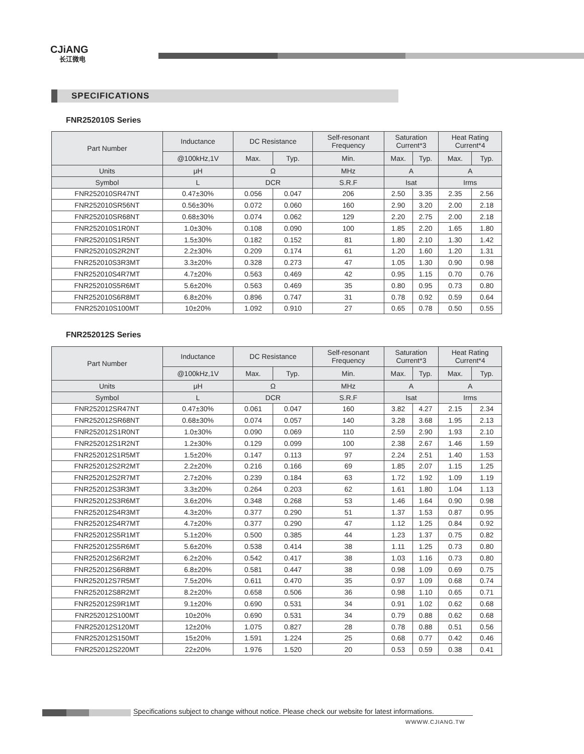CJiANG
长江微电
SPECIFICATIONS
FNR252010S Series
| Part Number | Inductance | DC Resistance | | Self-resonant Frequency | Saturation Current*3 | | Heat Rating Current*4 | |
| --- | --- | --- | --- | --- | --- | --- | --- | --- |
| | @100kHz,1V | Max. | Typ. | Min. | Max. | Typ. | Max. | Typ. |
| Units | μH | Ω | | MHz | A | | A | |
| Symbol | L | DCR | | S.R.F | Isat | | Irms | |
| FNR252010SR47NT | 0.47±30% | 0.056 | 0.047 | 206 | 2.50 | 3.35 | 2.35 | 2.56 |
| FNR252010SR56NT | 0.56±30% | 0.072 | 0.060 | 160 | 2.90 | 3.20 | 2.00 | 2.18 |
| FNR252010SR68NT | 0.68±30% | 0.074 | 0.062 | 129 | 2.20 | 2.75 | 2.00 | 2.18 |
| FNR252010S1R0NT | 1.0±30% | 0.108 | 0.090 | 100 | 1.85 | 2.20 | 1.65 | 1.80 |
| FNR252010S1R5NT | 1.5±30% | 0.182 | 0.152 | 81 | 1.80 | 2.10 | 1.30 | 1.42 |
| FNR252010S2R2NT | 2.2±30% | 0.209 | 0.174 | 61 | 1.20 | 1.60 | 1.20 | 1.31 |
| FNR252010S3R3MT | 3.3±20% | 0.328 | 0.273 | 47 | 1.05 | 1.30 | 0.90 | 0.98 |
| FNR252010S4R7MT | 4.7±20% | 0.563 | 0.469 | 42 | 0.95 | 1.15 | 0.70 | 0.76 |
| FNR252010S5R6MT | 5.6±20% | 0.563 | 0.469 | 35 | 0.80 | 0.95 | 0.73 | 0.80 |
| FNR252010S6R8MT | 6.8±20% | 0.896 | 0.747 | 31 | 0.78 | 0.92 | 0.59 | 0.64 |
| FNR252010S100MT | 10±20% | 1.092 | 0.910 | 27 | 0.65 | 0.78 | 0.50 | 0.55 |
FNR252012S Series
| Part Number | Inductance | DC Resistance | | Self-resonant Frequency | Saturation Current*3 | | Heat Rating Current*4 | |
| --- | --- | --- | --- | --- | --- | --- | --- | --- |
| | @100kHz,1V | Max. | Typ. | Min. | Max. | Typ. | Max. | Typ. |
| Units | μH | Ω | | MHz | A | | A | |
| Symbol | L | DCR | | S.R.F | Isat | | Irms | |
| FNR252012SR47NT | 0.47±30% | 0.061 | 0.047 | 160 | 3.82 | 4.27 | 2.15 | 2.34 |
| FNR252012SR68NT | 0.68±30% | 0.074 | 0.057 | 140 | 3.28 | 3.68 | 1.95 | 2.13 |
| FNR252012S1R0NT | 1.0±30% | 0.090 | 0.069 | 110 | 2.59 | 2.90 | 1.93 | 2.10 |
| FNR252012S1R2NT | 1.2±30% | 0.129 | 0.099 | 100 | 2.38 | 2.67 | 1.46 | 1.59 |
| FNR252012S1R5MT | 1.5±20% | 0.147 | 0.113 | 97 | 2.24 | 2.51 | 1.40 | 1.53 |
| FNR252012S2R2MT | 2.2±20% | 0.216 | 0.166 | 69 | 1.85 | 2.07 | 1.15 | 1.25 |
| FNR252012S2R7MT | 2.7±20% | 0.239 | 0.184 | 63 | 1.72 | 1.92 | 1.09 | 1.19 |
| FNR252012S3R3MT | 3.3±20% | 0.264 | 0.203 | 62 | 1.61 | 1.80 | 1.04 | 1.13 |
| FNR252012S3R6MT | 3.6±20% | 0.348 | 0.268 | 53 | 1.46 | 1.64 | 0.90 | 0.98 |
| FNR252012S4R3MT | 4.3±20% | 0.377 | 0.290 | 51 | 1.37 | 1.53 | 0.87 | 0.95 |
| FNR252012S4R7MT | 4.7±20% | 0.377 | 0.290 | 47 | 1.12 | 1.25 | 0.84 | 0.92 |
| FNR252012S5R1MT | 5.1±20% | 0.500 | 0.385 | 44 | 1.23 | 1.37 | 0.75 | 0.82 |
| FNR252012S5R6MT | 5.6±20% | 0.538 | 0.414 | 38 | 1.11 | 1.25 | 0.73 | 0.80 |
| FNR252012S6R2MT | 6.2±20% | 0.542 | 0.417 | 38 | 1.03 | 1.16 | 0.73 | 0.80 |
| FNR252012S6R8MT | 6.8±20% | 0.581 | 0.447 | 38 | 0.98 | 1.09 | 0.69 | 0.75 |
| FNR252012S7R5MT | 7.5±20% | 0.611 | 0.470 | 35 | 0.97 | 1.09 | 0.68 | 0.74 |
| FNR252012S8R2MT | 8.2±20% | 0.658 | 0.506 | 36 | 0.98 | 1.10 | 0.65 | 0.71 |
| FNR252012S9R1MT | 9.1±20% | 0.690 | 0.531 | 34 | 0.91 | 1.02 | 0.62 | 0.68 |
| FNR252012S100MT | 10±20% | 0.690 | 0.531 | 34 | 0.79 | 0.88 | 0.62 | 0.68 |
| FNR252012S120MT | 12±20% | 1.075 | 0.827 | 28 | 0.78 | 0.88 | 0.51 | 0.56 |
| FNR252012S150MT | 15±20% | 1.591 | 1.224 | 25 | 0.68 | 0.77 | 0.42 | 0.46 |
| FNR252012S220MT | 22±20% | 1.976 | 1.520 | 20 | 0.53 | 0.59 | 0.38 | 0.41 |
Specifications subject to change without notice. Please check our website for latest informations.
WWWW.CJIANG.TW